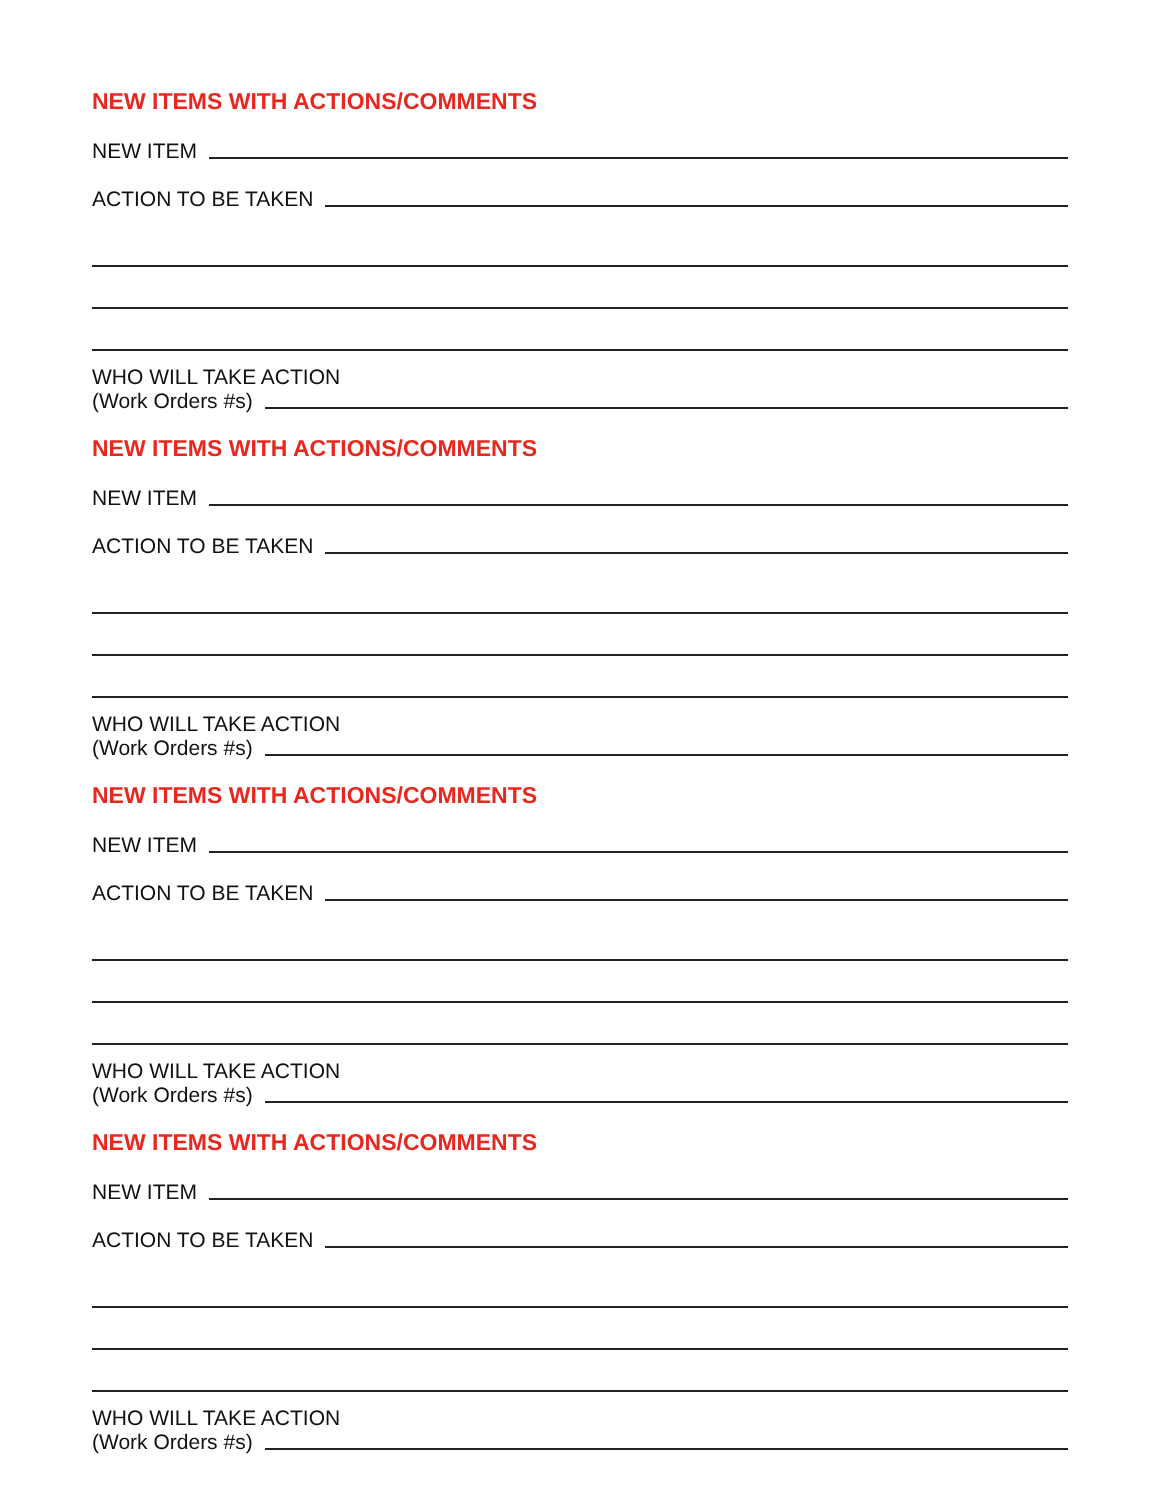NEW ITEMS WITH ACTIONS/COMMENTS
NEW ITEM
ACTION TO BE TAKEN
WHO WILL TAKE ACTION
(Work Orders #s)
NEW ITEMS WITH ACTIONS/COMMENTS
NEW ITEM
ACTION TO BE TAKEN
WHO WILL TAKE ACTION
(Work Orders #s)
NEW ITEMS WITH ACTIONS/COMMENTS
NEW ITEM
ACTION TO BE TAKEN
WHO WILL TAKE ACTION
(Work Orders #s)
NEW ITEMS WITH ACTIONS/COMMENTS
NEW ITEM
ACTION TO BE TAKEN
WHO WILL TAKE ACTION
(Work Orders #s)